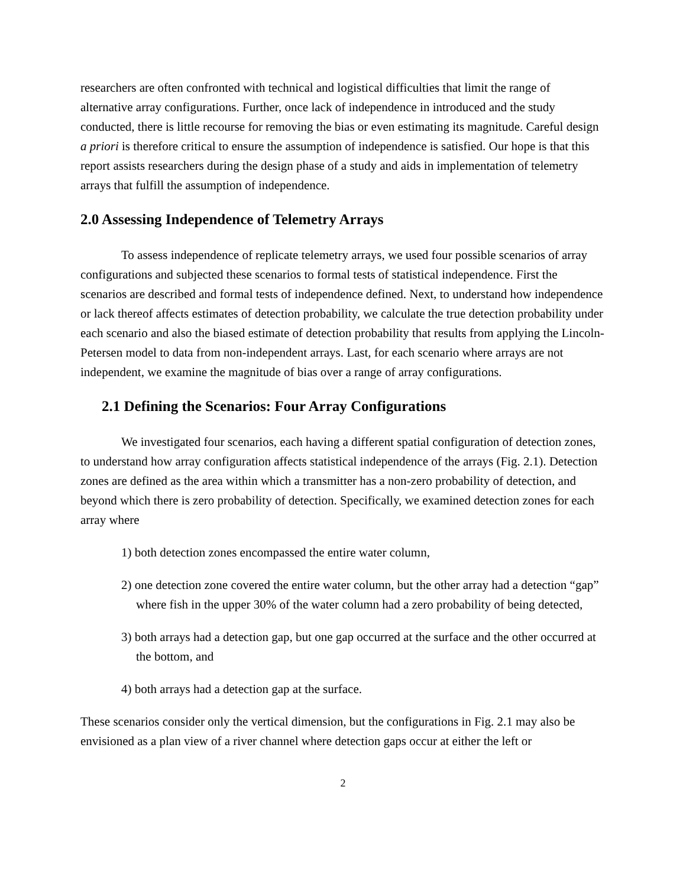researchers are often confronted with technical and logistical difficulties that limit the range of alternative array configurations. Further, once lack of independence in introduced and the study conducted, there is little recourse for removing the bias or even estimating its magnitude. Careful design a priori is therefore critical to ensure the assumption of independence is satisfied. Our hope is that this report assists researchers during the design phase of a study and aids in implementation of telemetry arrays that fulfill the assumption of independence.
2.0 Assessing Independence of Telemetry Arrays
To assess independence of replicate telemetry arrays, we used four possible scenarios of array configurations and subjected these scenarios to formal tests of statistical independence. First the scenarios are described and formal tests of independence defined. Next, to understand how independence or lack thereof affects estimates of detection probability, we calculate the true detection probability under each scenario and also the biased estimate of detection probability that results from applying the Lincoln-Petersen model to data from non-independent arrays. Last, for each scenario where arrays are not independent, we examine the magnitude of bias over a range of array configurations.
2.1 Defining the Scenarios: Four Array Configurations
We investigated four scenarios, each having a different spatial configuration of detection zones, to understand how array configuration affects statistical independence of the arrays (Fig. 2.1). Detection zones are defined as the area within which a transmitter has a non-zero probability of detection, and beyond which there is zero probability of detection. Specifically, we examined detection zones for each array where
1) both detection zones encompassed the entire water column,
2) one detection zone covered the entire water column, but the other array had a detection “gap” where fish in the upper 30% of the water column had a zero probability of being detected,
3) both arrays had a detection gap, but one gap occurred at the surface and the other occurred at the bottom, and
4) both arrays had a detection gap at the surface.
These scenarios consider only the vertical dimension, but the configurations in Fig. 2.1 may also be envisioned as a plan view of a river channel where detection gaps occur at either the left or
2